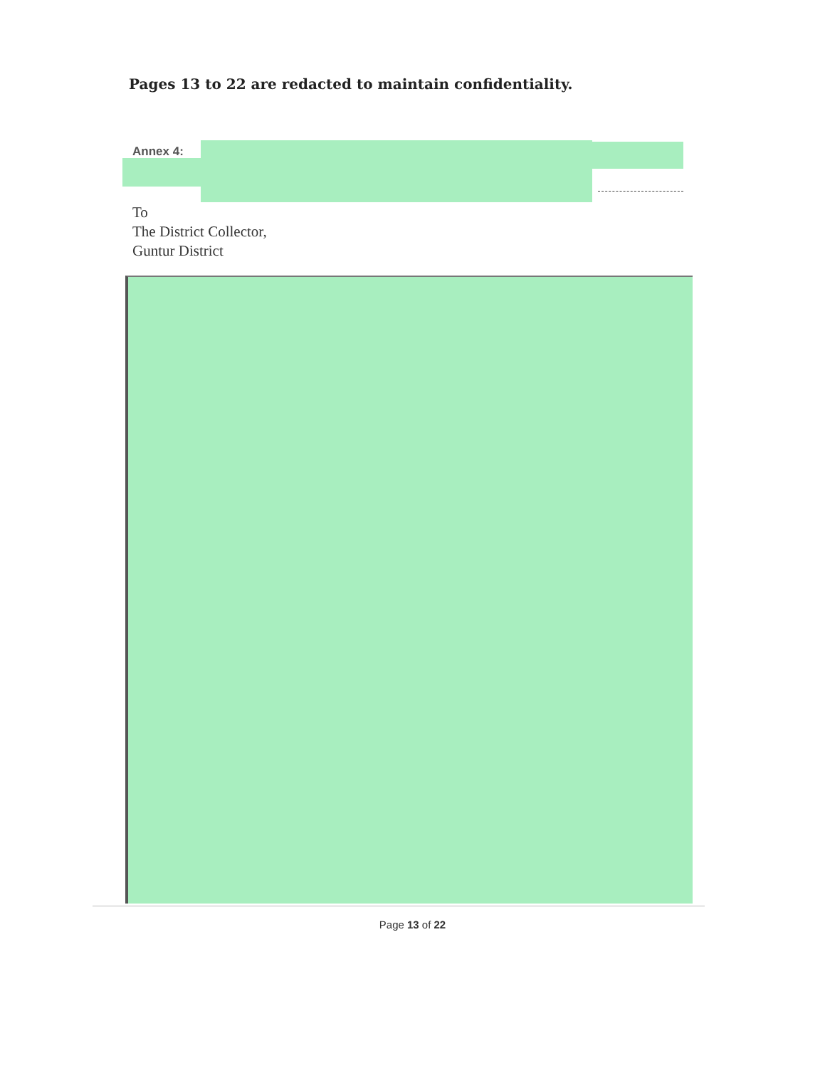Pages 13 to 22 are redacted to maintain confidentiality.
Annex 4:
To
The District Collector,
Guntur District
Page 13 of 22